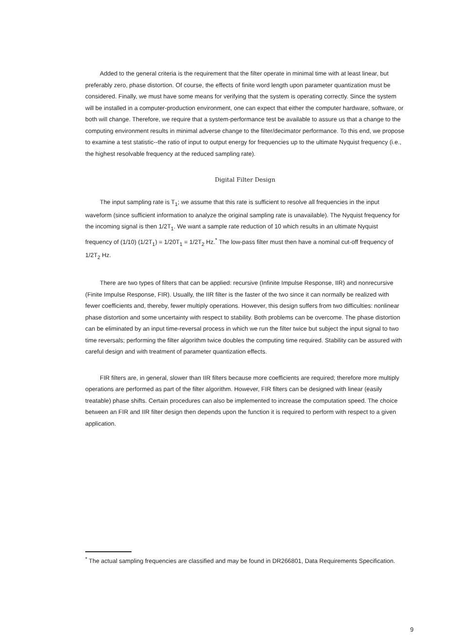Added to the general criteria is the requirement that the filter operate in minimal time with at least linear, but preferably zero, phase distortion. Of course, the effects of finite word length upon parameter quantization must be considered. Finally, we must have some means for verifying that the system is operating correctly. Since the system will be installed in a computer-production environment, one can expect that either the computer hardware, software, or both will change. Therefore, we require that a system-performance test be available to assure us that a change to the computing environment results in minimal adverse change to the filter/decimator performance. To this end, we propose to examine a test statistic--the ratio of input to output energy for frequencies up to the ultimate Nyquist frequency (i.e., the highest resolvable frequency at the reduced sampling rate).
Digital Filter Design
The input sampling rate is T<sub>1</sub>; we assume that this rate is sufficient to resolve all frequencies in the input waveform (since sufficient information to analyze the original sampling rate is unavailable). The Nyquist frequency for the incoming signal is then 1/2T<sub>1</sub>. We want a sample rate reduction of 10 which results in an ultimate Nyquist frequency of (1/10) (1/2T<sub>1</sub>) = 1/20T<sub>1</sub> = 1/2T<sub>2</sub> Hz.<sup>*</sup> The low-pass filter must then have a nominal cut-off frequency of 1/2T<sub>2</sub> Hz.
There are two types of filters that can be applied: recursive (Infinite Impulse Response, IIR) and nonrecursive (Finite Impulse Response, FIR). Usually, the IIR filter is the faster of the two since it can normally be realized with fewer coefficients and, thereby, fewer multiply operations. However, this design suffers from two difficulties: nonlinear phase distortion and some uncertainty with respect to stability. Both problems can be overcome. The phase distortion can be eliminated by an input time-reversal process in which we run the filter twice but subject the input signal to two time reversals; performing the filter algorithm twice doubles the computing time required. Stability can be assured with careful design and with treatment of parameter quantization effects.
FIR filters are, in general, slower than IIR filters because more coefficients are required; therefore more multiply operations are performed as part of the filter algorithm. However, FIR filters can be designed with linear (easily treatable) phase shifts. Certain procedures can also be implemented to increase the computation speed. The choice between an FIR and IIR filter design then depends upon the function it is required to perform with respect to a given application.
<sup>*</sup> The actual sampling frequencies are classified and may be found in DR266801, Data Requirements Specification.
9